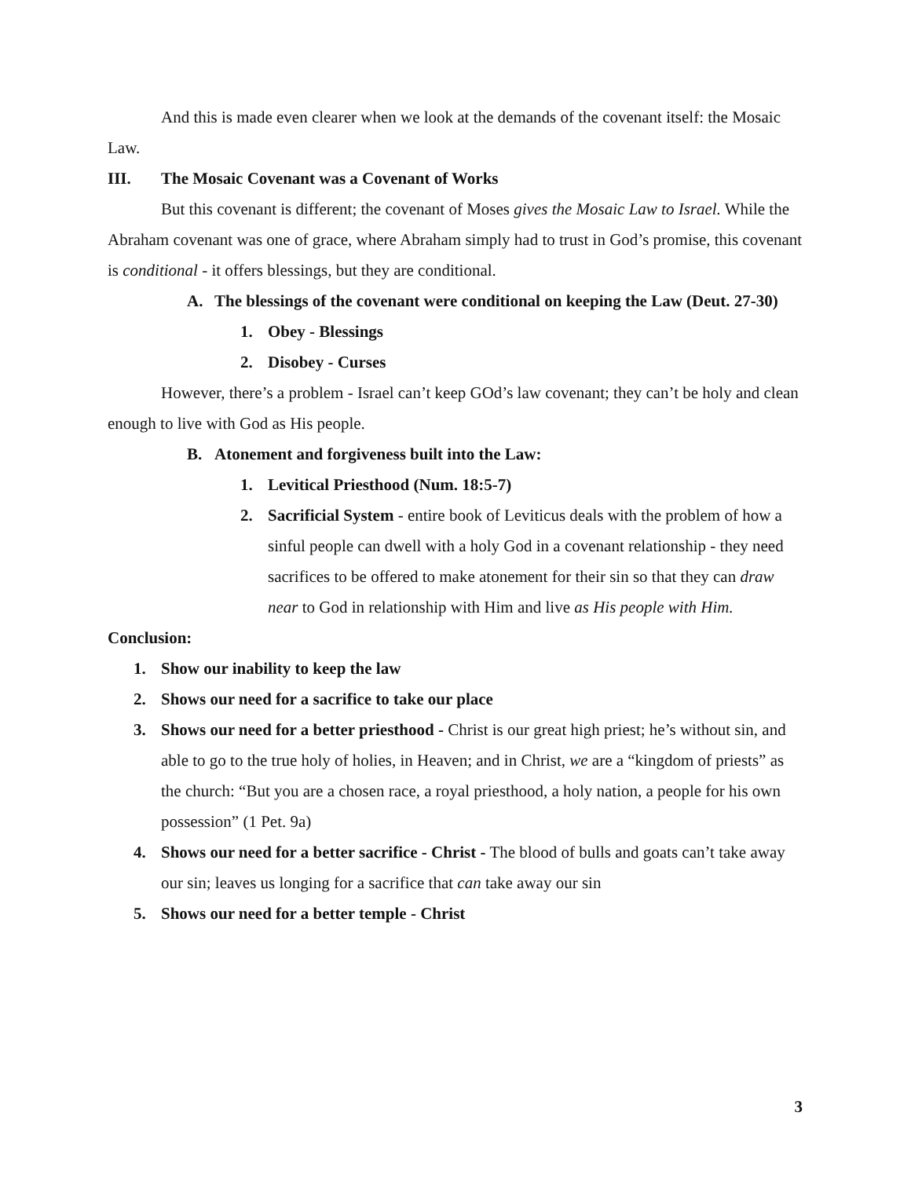And this is made even clearer when we look at the demands of the covenant itself: the Mosaic Law.
III. The Mosaic Covenant was a Covenant of Works
But this covenant is different; the covenant of Moses gives the Mosaic Law to Israel. While the Abraham covenant was one of grace, where Abraham simply had to trust in God’s promise, this covenant is conditional - it offers blessings, but they are conditional.
A. The blessings of the covenant were conditional on keeping the Law (Deut. 27-30)
1. Obey - Blessings
2. Disobey - Curses
However, there’s a problem - Israel can’t keep GOd’s law covenant; they can’t be holy and clean enough to live with God as His people.
B. Atonement and forgiveness built into the Law:
1. Levitical Priesthood (Num. 18:5-7)
2. Sacrificial System - entire book of Leviticus deals with the problem of how a sinful people can dwell with a holy God in a covenant relationship - they need sacrifices to be offered to make atonement for their sin so that they can draw near to God in relationship with Him and live as His people with Him.
Conclusion:
1. Show our inability to keep the law
2. Shows our need for a sacrifice to take our place
3. Shows our need for a better priesthood - Christ is our great high priest; he’s without sin, and able to go to the true holy of holies, in Heaven; and in Christ, we are a “kingdom of priests” as the church: “But you are a chosen race, a royal priesthood, a holy nation, a people for his own possession” (1 Pet. 9a)
4. Shows our need for a better sacrifice - Christ - The blood of bulls and goats can’t take away our sin; leaves us longing for a sacrifice that can take away our sin
5. Shows our need for a better temple - Christ
3